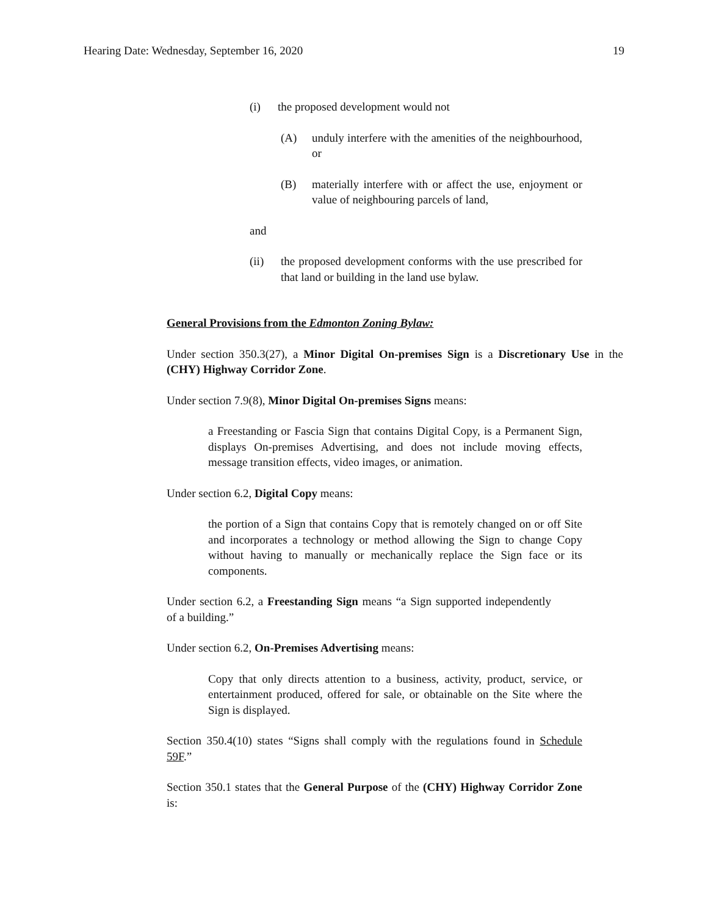Hearing Date: Wednesday, September 16, 2020 19
(i) the proposed development would not
(A) unduly interfere with the amenities of the neighbourhood, or
(B) materially interfere with or affect the use, enjoyment or value of neighbouring parcels of land,
and
(ii) the proposed development conforms with the use prescribed for that land or building in the land use bylaw.
General Provisions from the Edmonton Zoning Bylaw:
Under section 350.3(27), a Minor Digital On-premises Sign is a Discretionary Use in the (CHY) Highway Corridor Zone.
Under section 7.9(8), Minor Digital On-premises Signs means:
a Freestanding or Fascia Sign that contains Digital Copy, is a Permanent Sign, displays On-premises Advertising, and does not include moving effects, message transition effects, video images, or animation.
Under section 6.2, Digital Copy means:
the portion of a Sign that contains Copy that is remotely changed on or off Site and incorporates a technology or method allowing the Sign to change Copy without having to manually or mechanically replace the Sign face or its components.
Under section 6.2, a Freestanding Sign means “a Sign supported independently of a building.”
Under section 6.2, On-Premises Advertising means:
Copy that only directs attention to a business, activity, product, service, or entertainment produced, offered for sale, or obtainable on the Site where the Sign is displayed.
Section 350.4(10) states “Signs shall comply with the regulations found in Schedule 59F.”
Section 350.1 states that the General Purpose of the (CHY) Highway Corridor Zone is: